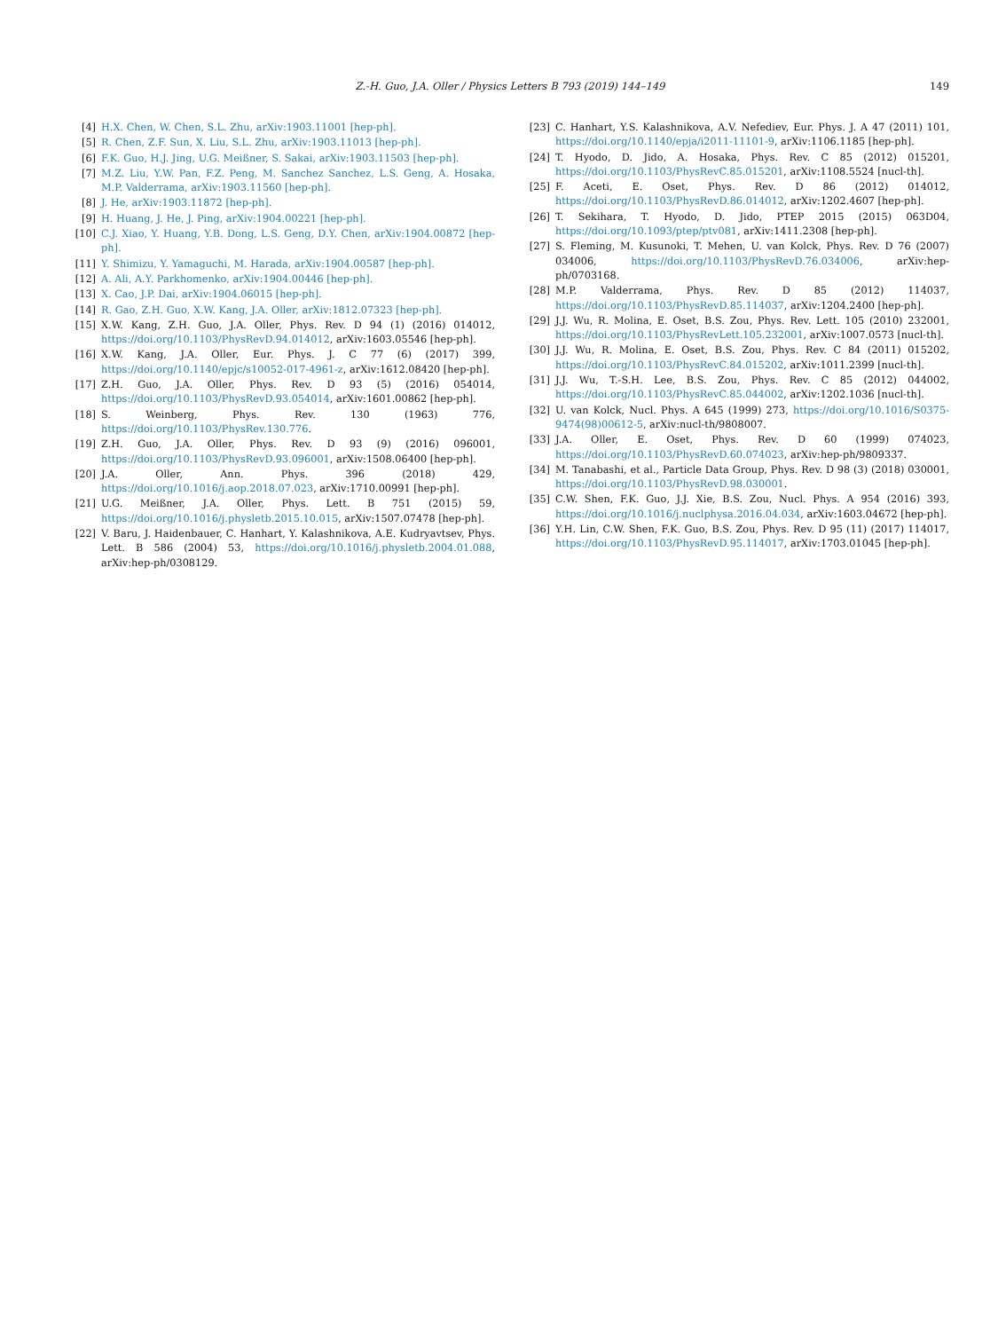Z.-H. Guo, J.A. Oller / Physics Letters B 793 (2019) 144–149
149
[4] H.X. Chen, W. Chen, S.L. Zhu, arXiv:1903.11001 [hep-ph].
[5] R. Chen, Z.F. Sun, X. Liu, S.L. Zhu, arXiv:1903.11013 [hep-ph].
[6] F.K. Guo, H.J. Jing, U.G. Meißner, S. Sakai, arXiv:1903.11503 [hep-ph].
[7] M.Z. Liu, Y.W. Pan, F.Z. Peng, M. Sanchez Sanchez, L.S. Geng, A. Hosaka, M.P. Valderrama, arXiv:1903.11560 [hep-ph].
[8] J. He, arXiv:1903.11872 [hep-ph].
[9] H. Huang, J. He, J. Ping, arXiv:1904.00221 [hep-ph].
[10] C.J. Xiao, Y. Huang, Y.B. Dong, L.S. Geng, D.Y. Chen, arXiv:1904.00872 [hep-ph].
[11] Y. Shimizu, Y. Yamaguchi, M. Harada, arXiv:1904.00587 [hep-ph].
[12] A. Ali, A.Y. Parkhomenko, arXiv:1904.00446 [hep-ph].
[13] X. Cao, J.P. Dai, arXiv:1904.06015 [hep-ph].
[14] R. Gao, Z.H. Guo, X.W. Kang, J.A. Oller, arXiv:1812.07323 [hep-ph].
[15] X.W. Kang, Z.H. Guo, J.A. Oller, Phys. Rev. D 94 (1) (2016) 014012, https://doi.org/10.1103/PhysRevD.94.014012, arXiv:1603.05546 [hep-ph].
[16] X.W. Kang, J.A. Oller, Eur. Phys. J. C 77 (6) (2017) 399, https://doi.org/10.1140/epjc/s10052-017-4961-z, arXiv:1612.08420 [hep-ph].
[17] Z.H. Guo, J.A. Oller, Phys. Rev. D 93 (5) (2016) 054014, https://doi.org/10.1103/PhysRevD.93.054014, arXiv:1601.00862 [hep-ph].
[18] S. Weinberg, Phys. Rev. 130 (1963) 776, https://doi.org/10.1103/PhysRev.130.776.
[19] Z.H. Guo, J.A. Oller, Phys. Rev. D 93 (9) (2016) 096001, https://doi.org/10.1103/PhysRevD.93.096001, arXiv:1508.06400 [hep-ph].
[20] J.A. Oller, Ann. Phys. 396 (2018) 429, https://doi.org/10.1016/j.aop.2018.07.023, arXiv:1710.00991 [hep-ph].
[21] U.G. Meißner, J.A. Oller, Phys. Lett. B 751 (2015) 59, https://doi.org/10.1016/j.physletb.2015.10.015, arXiv:1507.07478 [hep-ph].
[22] V. Baru, J. Haidenbauer, C. Hanhart, Y. Kalashnikova, A.E. Kudryavtsev, Phys. Lett. B 586 (2004) 53, https://doi.org/10.1016/j.physletb.2004.01.088, arXiv:hep-ph/0308129.
[23] C. Hanhart, Y.S. Kalashnikova, A.V. Nefediev, Eur. Phys. J. A 47 (2011) 101, https://doi.org/10.1140/epja/i2011-11101-9, arXiv:1106.1185 [hep-ph].
[24] T. Hyodo, D. Jido, A. Hosaka, Phys. Rev. C 85 (2012) 015201, https://doi.org/10.1103/PhysRevC.85.015201, arXiv:1108.5524 [nucl-th].
[25] F. Aceti, E. Oset, Phys. Rev. D 86 (2012) 014012, https://doi.org/10.1103/PhysRevD.86.014012, arXiv:1202.4607 [hep-ph].
[26] T. Sekihara, T. Hyodo, D. Jido, PTEP 2015 (2015) 063D04, https://doi.org/10.1093/ptep/ptv081, arXiv:1411.2308 [hep-ph].
[27] S. Fleming, M. Kusunoki, T. Mehen, U. van Kolck, Phys. Rev. D 76 (2007) 034006, https://doi.org/10.1103/PhysRevD.76.034006, arXiv:hep-ph/0703168.
[28] M.P. Valderrama, Phys. Rev. D 85 (2012) 114037, https://doi.org/10.1103/PhysRevD.85.114037, arXiv:1204.2400 [hep-ph].
[29] J.J. Wu, R. Molina, E. Oset, B.S. Zou, Phys. Rev. Lett. 105 (2010) 232001, https://doi.org/10.1103/PhysRevLett.105.232001, arXiv:1007.0573 [nucl-th].
[30] J.J. Wu, R. Molina, E. Oset, B.S. Zou, Phys. Rev. C 84 (2011) 015202, https://doi.org/10.1103/PhysRevC.84.015202, arXiv:1011.2399 [nucl-th].
[31] J.J. Wu, T.-S.H. Lee, B.S. Zou, Phys. Rev. C 85 (2012) 044002, https://doi.org/10.1103/PhysRevC.85.044002, arXiv:1202.1036 [nucl-th].
[32] U. van Kolck, Nucl. Phys. A 645 (1999) 273, https://doi.org/10.1016/S0375-9474(98)00612-5, arXiv:nucl-th/9808007.
[33] J.A. Oller, E. Oset, Phys. Rev. D 60 (1999) 074023, https://doi.org/10.1103/PhysRevD.60.074023, arXiv:hep-ph/9809337.
[34] M. Tanabashi, et al., Particle Data Group, Phys. Rev. D 98 (3) (2018) 030001, https://doi.org/10.1103/PhysRevD.98.030001.
[35] C.W. Shen, F.K. Guo, J.J. Xie, B.S. Zou, Nucl. Phys. A 954 (2016) 393, https://doi.org/10.1016/j.nuclphysa.2016.04.034, arXiv:1603.04672 [hep-ph].
[36] Y.H. Lin, C.W. Shen, F.K. Guo, B.S. Zou, Phys. Rev. D 95 (11) (2017) 114017, https://doi.org/10.1103/PhysRevD.95.114017, arXiv:1703.01045 [hep-ph].